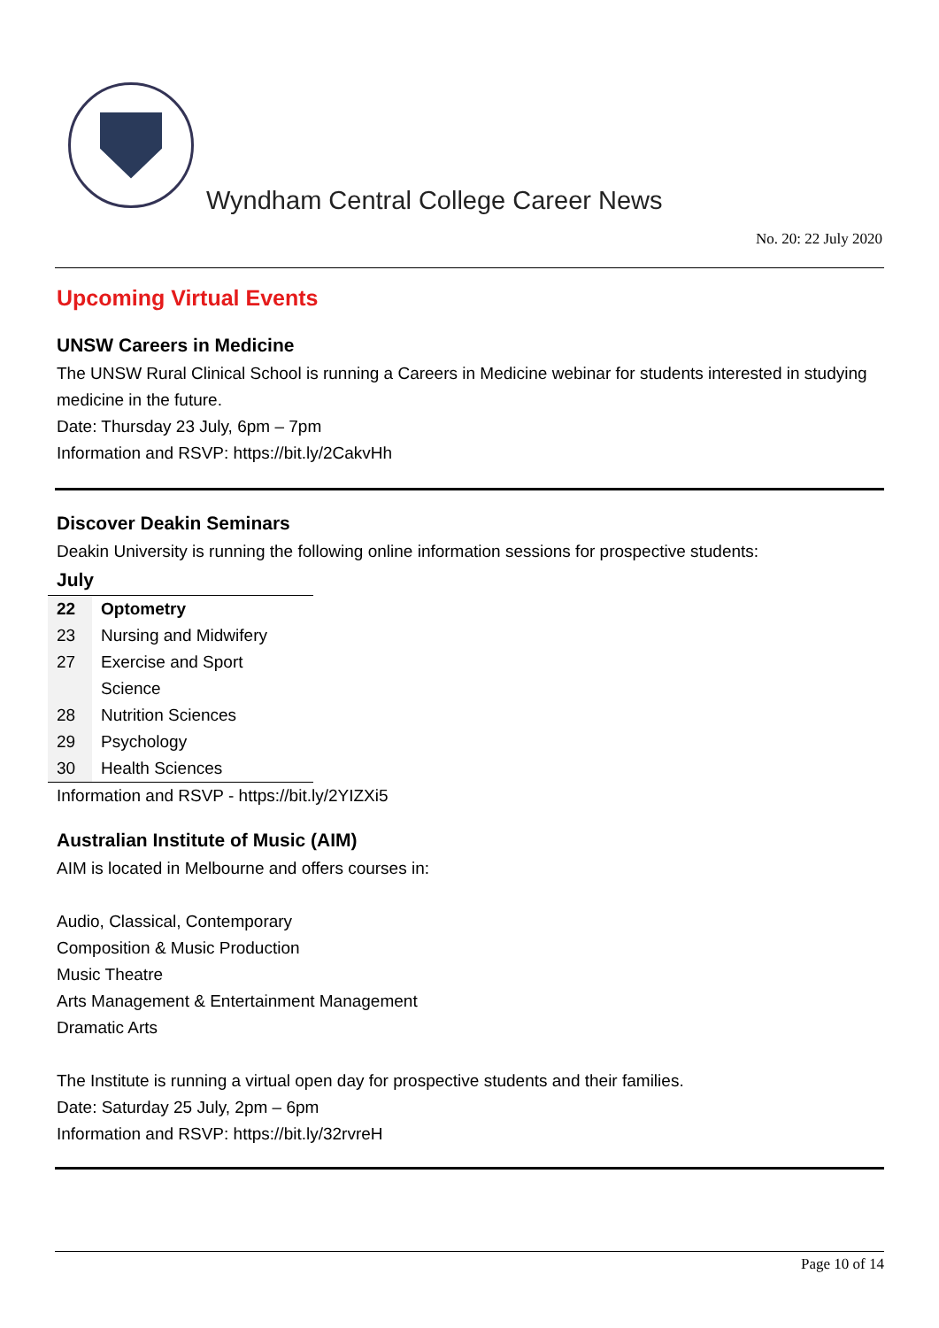Wyndham Central College Career News
No. 20: 22 July 2020
Upcoming Virtual Events
UNSW Careers in Medicine
The UNSW Rural Clinical School is running a Careers in Medicine webinar for students interested in studying medicine in the future.
Date: Thursday 23 July, 6pm – 7pm
Information and RSVP: https://bit.ly/2CakvHh
Discover Deakin Seminars
Deakin University is running the following online information sessions for prospective students:
| July | |
| --- | --- |
| 22 | Optometry |
| 23 | Nursing and Midwifery |
| 27 | Exercise and Sport Science |
| 28 | Nutrition Sciences |
| 29 | Psychology |
| 30 | Health Sciences |
Information and RSVP - https://bit.ly/2YIZXi5
Australian Institute of Music (AIM)
AIM is located in Melbourne and offers courses in:
Audio, Classical, Contemporary
Composition & Music Production
Music Theatre
Arts Management & Entertainment Management
Dramatic Arts
The Institute is running a virtual open day for prospective students and their families.
Date: Saturday 25 July, 2pm – 6pm
Information and RSVP: https://bit.ly/32rvreH
Page 10 of 14